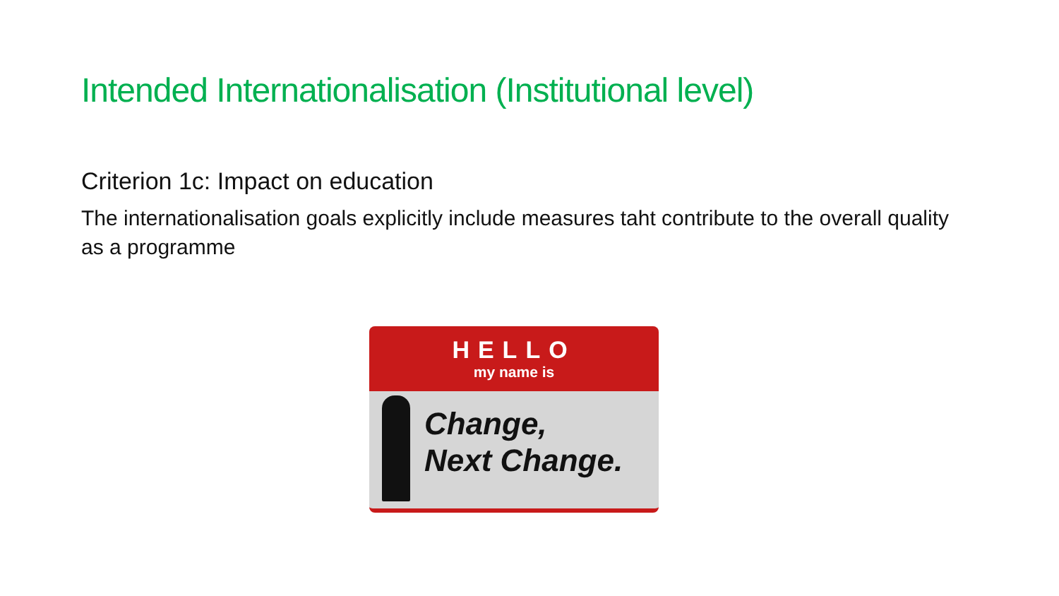Intended Internationalisation (Institutional level)
Criterion 1c: Impact on education
The internationalisation goals explicitly include measures taht contribute to the overall quality as a programme
HELLO
my name is
Change,
Next Change.